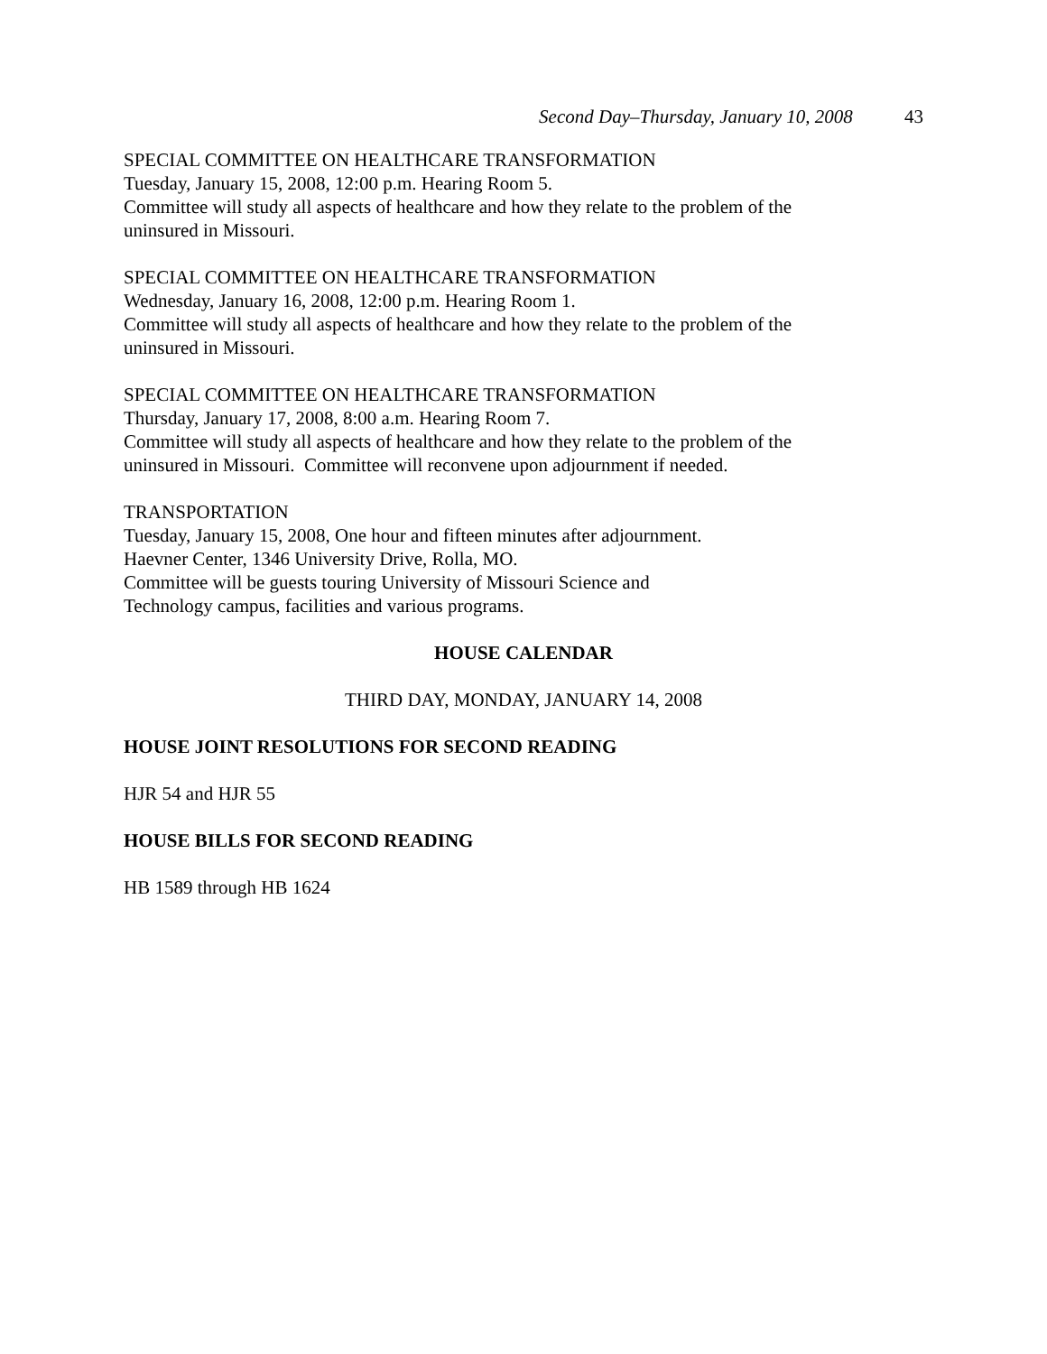Second Day–Thursday, January 10, 2008 43
SPECIAL COMMITTEE ON HEALTHCARE TRANSFORMATION
Tuesday, January 15, 2008, 12:00 p.m. Hearing Room 5.
Committee will study all aspects of healthcare and how they relate to the problem of the
uninsured in Missouri.
SPECIAL COMMITTEE ON HEALTHCARE TRANSFORMATION
Wednesday, January 16, 2008, 12:00 p.m. Hearing Room 1.
Committee will study all aspects of healthcare and how they relate to the problem of the
uninsured in Missouri.
SPECIAL COMMITTEE ON HEALTHCARE TRANSFORMATION
Thursday, January 17, 2008, 8:00 a.m. Hearing Room 7.
Committee will study all aspects of healthcare and how they relate to the problem of the
uninsured in Missouri. Committee will reconvene upon adjournment if needed.
TRANSPORTATION
Tuesday, January 15, 2008, One hour and fifteen minutes after adjournment.
Haevner Center, 1346 University Drive, Rolla, MO.
Committee will be guests touring University of Missouri Science and
Technology campus, facilities and various programs.
HOUSE CALENDAR
THIRD DAY, MONDAY, JANUARY 14, 2008
HOUSE JOINT RESOLUTIONS FOR SECOND READING
HJR 54 and HJR 55
HOUSE BILLS FOR SECOND READING
HB 1589 through HB 1624